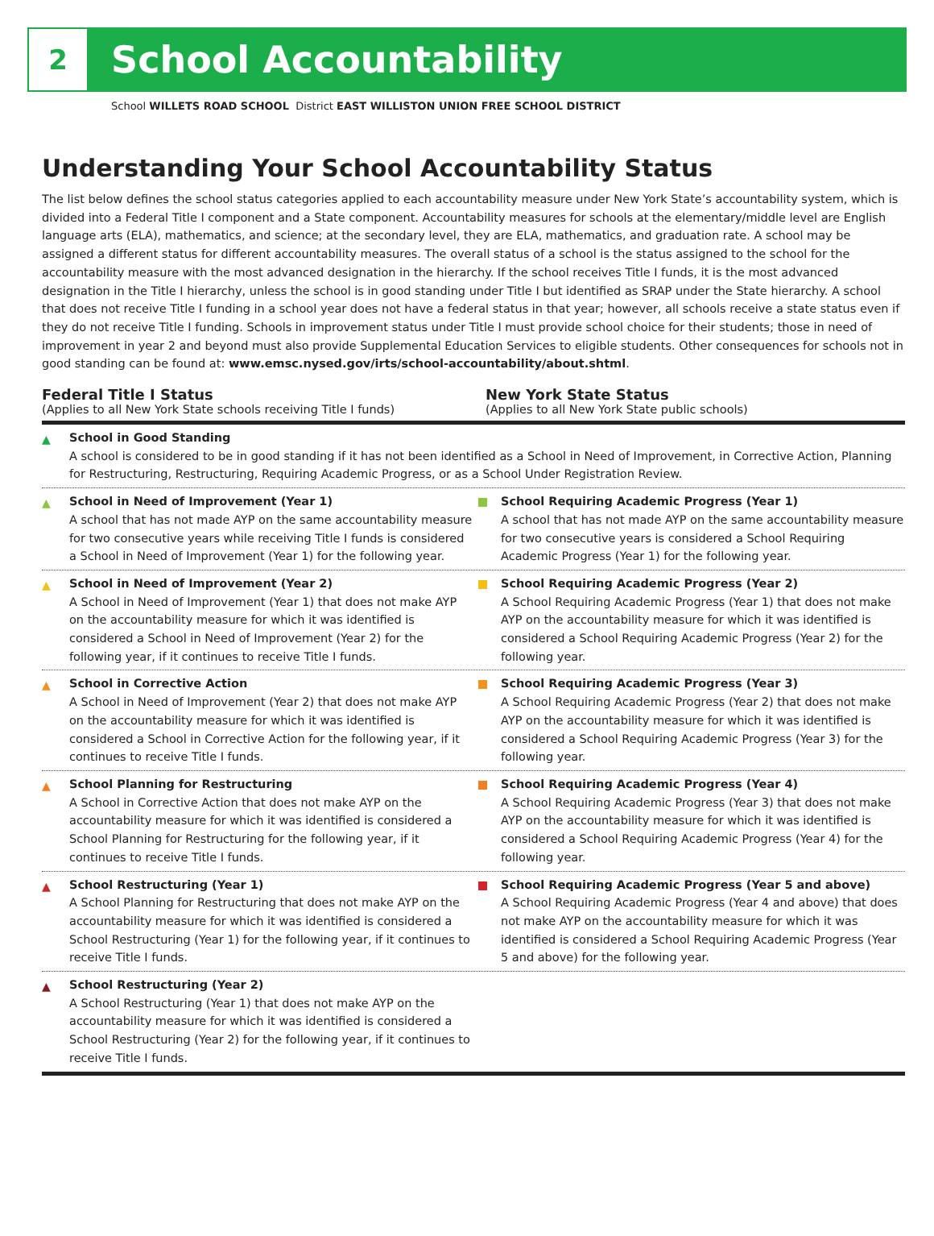2
School Accountability
School WILLETS ROAD SCHOOL District EAST WILLISTON UNION FREE SCHOOL DISTRICT
Understanding Your School Accountability Status
The list below defines the school status categories applied to each accountability measure under New York State’s accountability system, which is divided into a Federal Title I component and a State component. Accountability measures for schools at the elementary/middle level are English language arts (ELA), mathematics, and science; at the secondary level, they are ELA, mathematics, and graduation rate. A school may be assigned a different status for different accountability measures. The overall status of a school is the status assigned to the school for the accountability measure with the most advanced designation in the hierarchy. If the school receives Title I funds, it is the most advanced designation in the Title I hierarchy, unless the school is in good standing under Title I but identified as SRAP under the State hierarchy. A school that does not receive Title I funding in a school year does not have a federal status in that year; however, all schools receive a state status even if they do not receive Title I funding. Schools in improvement status under Title I must provide school choice for their students; those in need of improvement in year 2 and beyond must also provide Supplemental Education Services to eligible students. Other consequences for schools not in good standing can be found at: www.emsc.nysed.gov/irts/school-accountability/about.shtml.
Federal Title I Status
(Applies to all New York State schools receiving Title I funds)
New York State Status
(Applies to all New York State public schools)
▲ School in Good Standing
A school is considered to be in good standing if it has not been identified as a School in Need of Improvement, in Corrective Action, Planning for Restructuring, Restructuring, Requiring Academic Progress, or as a School Under Registration Review.
▲ School in Need of Improvement (Year 1)
A school that has not made AYP on the same accountability measure for two consecutive years while receiving Title I funds is considered a School in Need of Improvement (Year 1) for the following year.
School Requiring Academic Progress (Year 1)
A school that has not made AYP on the same accountability measure for two consecutive years is considered a School Requiring Academic Progress (Year 1) for the following year.
▲ School in Need of Improvement (Year 2)
A School in Need of Improvement (Year 1) that does not make AYP on the accountability measure for which it was identified is considered a School in Need of Improvement (Year 2) for the following year, if it continues to receive Title I funds.
School Requiring Academic Progress (Year 2)
A School Requiring Academic Progress (Year 1) that does not make AYP on the accountability measure for which it was identified is considered a School Requiring Academic Progress (Year 2) for the following year.
▲ School in Corrective Action
A School in Need of Improvement (Year 2) that does not make AYP on the accountability measure for which it was identified is considered a School in Corrective Action for the following year, if it continues to receive Title I funds.
School Requiring Academic Progress (Year 3)
A School Requiring Academic Progress (Year 2) that does not make AYP on the accountability measure for which it was identified is considered a School Requiring Academic Progress (Year 3) for the following year.
▲ School Planning for Restructuring
A School in Corrective Action that does not make AYP on the accountability measure for which it was identified is considered a School Planning for Restructuring for the following year, if it continues to receive Title I funds.
School Requiring Academic Progress (Year 4)
A School Requiring Academic Progress (Year 3) that does not make AYP on the accountability measure for which it was identified is considered a School Requiring Academic Progress (Year 4) for the following year.
▲ School Restructuring (Year 1)
A School Planning for Restructuring that does not make AYP on the accountability measure for which it was identified is considered a School Restructuring (Year 1) for the following year, if it continues to receive Title I funds.
School Requiring Academic Progress (Year 5 and above)
A School Requiring Academic Progress (Year 4 and above) that does not make AYP on the accountability measure for which it was identified is considered a School Requiring Academic Progress (Year 5 and above) for the following year.
▲ School Restructuring (Year 2)
A School Restructuring (Year 1) that does not make AYP on the accountability measure for which it was identified is considered a School Restructuring (Year 2) for the following year, if it continues to receive Title I funds.